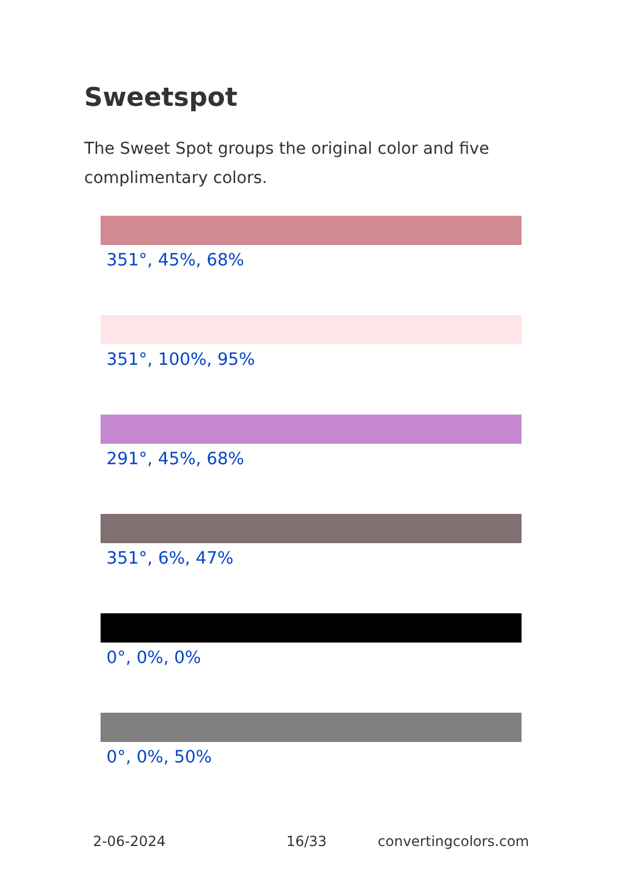Sweetspot
The Sweet Spot groups the original color and five complimentary colors.
351°, 45%, 68%
351°, 100%, 95%
291°, 45%, 68%
351°, 6%, 47%
0°, 0%, 0%
0°, 0%, 50%
2-06-2024 16/33 convertingcolors.com